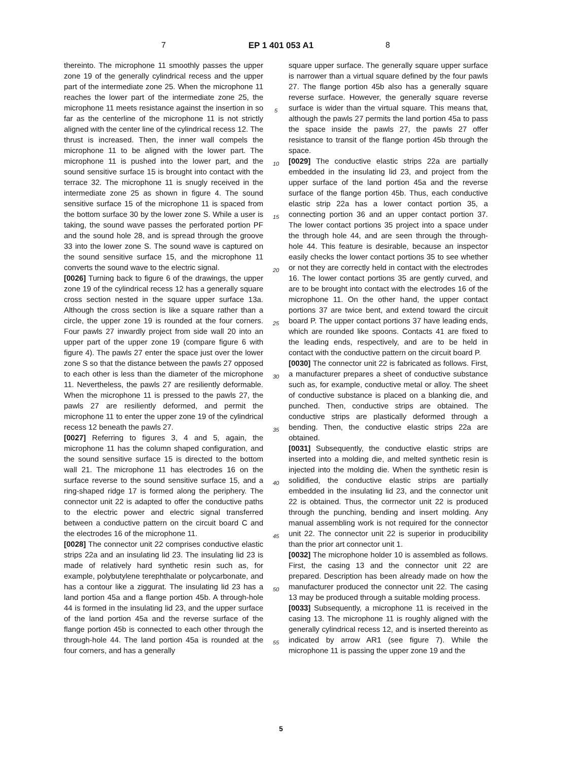7 EP 1 401 053 A1 8
thereinto. The microphone 11 smoothly passes the upper zone 19 of the generally cylindrical recess and the upper part of the intermediate zone 25. When the microphone 11 reaches the lower part of the intermediate zone 25, the microphone 11 meets resistance against the insertion in so far as the centerline of the microphone 11 is not strictly aligned with the center line of the cylindrical recess 12. The thrust is increased. Then, the inner wall compels the microphone 11 to be aligned with the lower part. The microphone 11 is pushed into the lower part, and the sound sensitive surface 15 is brought into contact with the terrace 32. The microphone 11 is snugly received in the intermediate zone 25 as shown in figure 4. The sound sensitive surface 15 of the microphone 11 is spaced from the bottom surface 30 by the lower zone S. While a user is taking, the sound wave passes the perforated portion PF and the sound hole 28, and is spread through the groove 33 into the lower zone S. The sound wave is captured on the sound sensitive surface 15, and the microphone 11 converts the sound wave to the electric signal.
[0026] Turning back to figure 6 of the drawings, the upper zone 19 of the cylindrical recess 12 has a generally square cross section nested in the square upper surface 13a. Although the cross section is like a square rather than a circle, the upper zone 19 is rounded at the four corners. Four pawls 27 inwardly project from side wall 20 into an upper part of the upper zone 19 (compare figure 6 with figure 4). The pawls 27 enter the space just over the lower zone S so that the distance between the pawls 27 opposed to each other is less than the diameter of the microphone 11. Nevertheless, the pawls 27 are resiliently deformable. When the microphone 11 is pressed to the pawls 27, the pawls 27 are resiliently deformed, and permit the microphone 11 to enter the upper zone 19 of the cylindrical recess 12 beneath the pawls 27.
[0027] Referring to figures 3, 4 and 5, again, the microphone 11 has the column shaped configuration, and the sound sensitive surface 15 is directed to the bottom wall 21. The microphone 11 has electrodes 16 on the surface reverse to the sound sensitive surface 15, and a ring-shaped ridge 17 is formed along the periphery. The connector unit 22 is adapted to offer the conductive paths to the electric power and electric signal transferred between a conductive pattern on the circuit board C and the electrodes 16 of the microphone 11.
[0028] The connector unit 22 comprises conductive elastic strips 22a and an insulating lid 23. The insulating lid 23 is made of relatively hard synthetic resin such as, for example, polybutylene terephthalate or polycarbonate, and has a contour like a ziggurat. The insulating lid 23 has a land portion 45a and a flange portion 45b. A through-hole 44 is formed in the insulating lid 23, and the upper surface of the land portion 45a and the reverse surface of the flange portion 45b is connected to each other through the through-hole 44. The land portion 45a is rounded at the four corners, and has a generally
5
10
15
20
25
30
35
40
45
50
55
square upper surface. The generally square upper surface is narrower than a virtual square defined by the four pawls 27. The flange portion 45b also has a generally square reverse surface. However, the generally square reverse surface is wider than the virtual square. This means that, although the pawls 27 permits the land portion 45a to pass the space inside the pawls 27, the pawls 27 offer resistance to transit of the flange portion 45b through the space.
[0029] The conductive elastic strips 22a are partially embedded in the insulating lid 23, and project from the upper surface of the land portion 45a and the reverse surface of the flange portion 45b. Thus, each conductive elastic strip 22a has a lower contact portion 35, a connecting portion 36 and an upper contact portion 37. The lower contact portions 35 project into a space under the through hole 44, and are seen through the through-hole 44. This feature is desirable, because an inspector easily checks the lower contact portions 35 to see whether or not they are correctly held in contact with the electrodes 16. The lower contact portions 35 are gently curved, and are to be brought into contact with the electrodes 16 of the microphone 11. On the other hand, the upper contact portions 37 are twice bent, and extend toward the circuit board P. The upper contact portions 37 have leading ends, which are rounded like spoons. Contacts 41 are fixed to the leading ends, respectively, and are to be held in contact with the conductive pattern on the circuit board P.
[0030] The connector unit 22 is fabricated as follows. First, a manufacturer prepares a sheet of conductive substance such as, for example, conductive metal or alloy. The sheet of conductive substance is placed on a blanking die, and punched. Then, conductive strips are obtained. The conductive strips are plastically deformed through a bending. Then, the conductive elastic strips 22a are obtained.
[0031] Subsequently, the conductive elastic strips are inserted into a molding die, and melted synthetic resin is injected into the molding die. When the synthetic resin is solidified, the conductive elastic strips are partially embedded in the insulating lid 23, and the connector unit 22 is obtained. Thus, the corrnector unit 22 is produced through the punching, bending and insert molding. Any manual assembling work is not required for the connector unit 22. The connector unit 22 is superior in producibility than the prior art connector unit 1.
[0032] The microphone holder 10 is assembled as follows. First, the casing 13 and the connector unit 22 are prepared. Description has been already made on how the manufacturer produced the connector unit 22. The casing 13 may be produced through a suitable molding process.
[0033] Subsequently, a microphone 11 is received in the casing 13. The microphone 11 is roughly aligned with the generally cylindrical recess 12, and is inserted thereinto as indicated by arrow AR1 (see figure 7). While the microphone 11 is passing the upper zone 19 and the
5